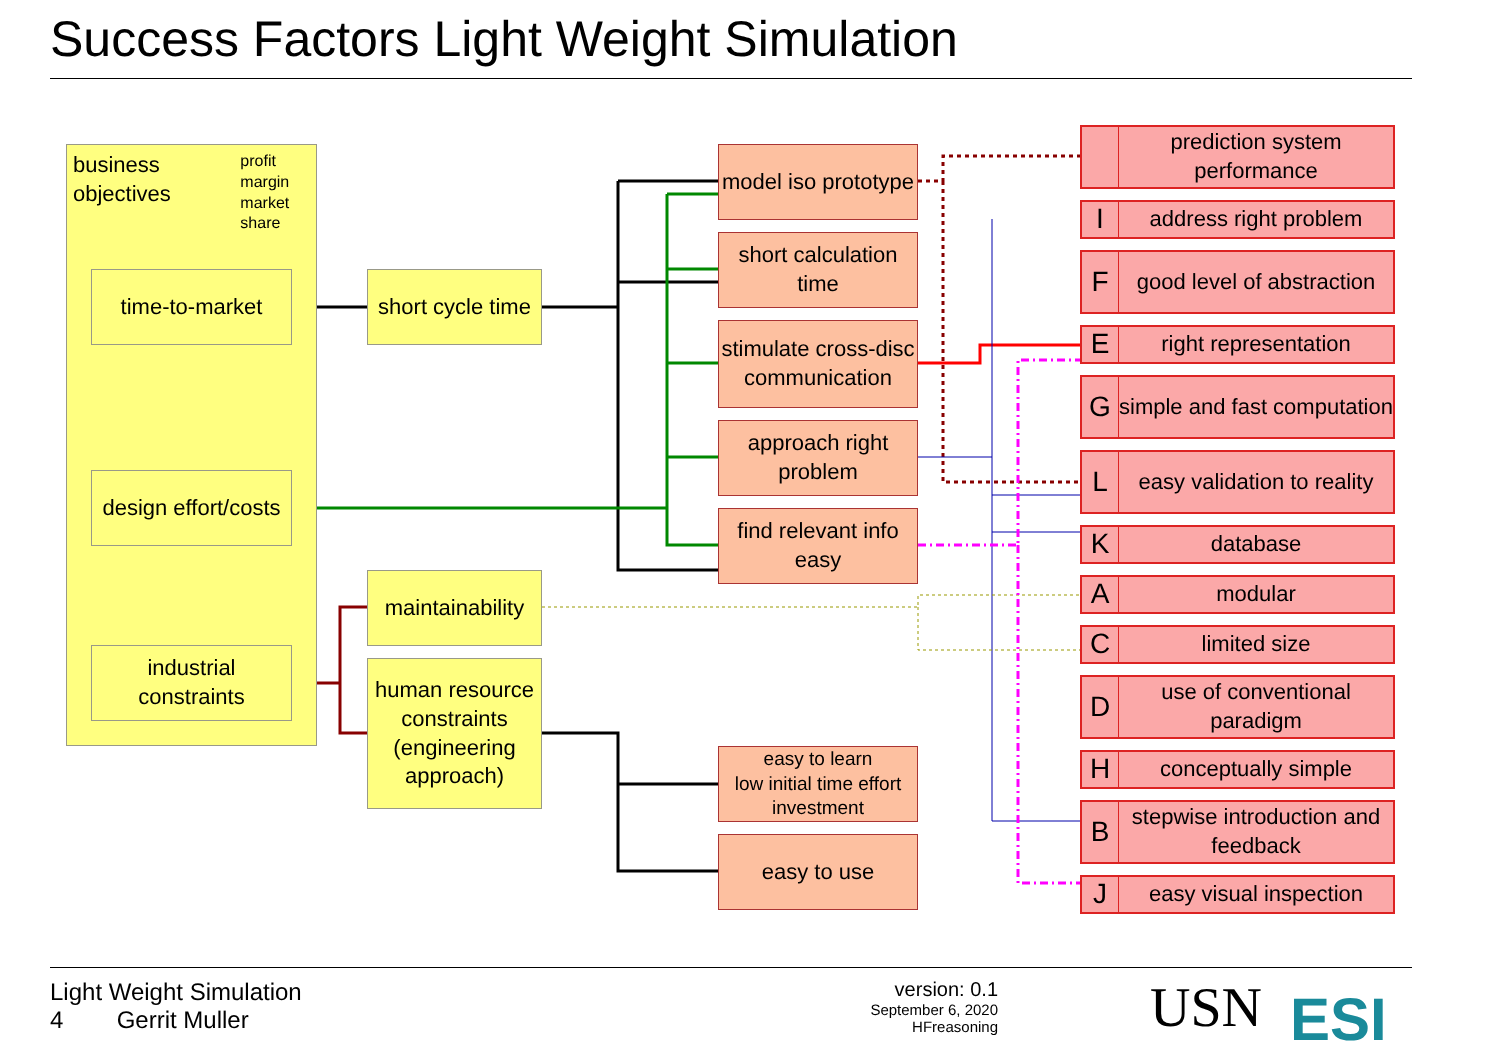Success Factors Light Weight Simulation
business objectives
profit
margin
market share
time-to-market
design effort/costs
industrial constraints
short cycle time
maintainability
human resource constraints (engineering approach)
model iso prototype
short calculation time
stimulate cross-disc communication
approach right problem
find relevant info easy
easy to learn
low initial time effort investment
easy to use
prediction system performance
Iaddress right problem
Fgood level of abstraction
Eright representation
Gsimple and fast computation
Leasy validation to reality
Kdatabase
Amodular
Climited size
Duse of conventional paradigm
Hconceptually simple
Bstepwise introduction and feedback
Jeasy visual inspection
Light Weight Simulation
4 Gerrit Muller
version: 0.1
September 6, 2020
HFreasoning
USN ESI